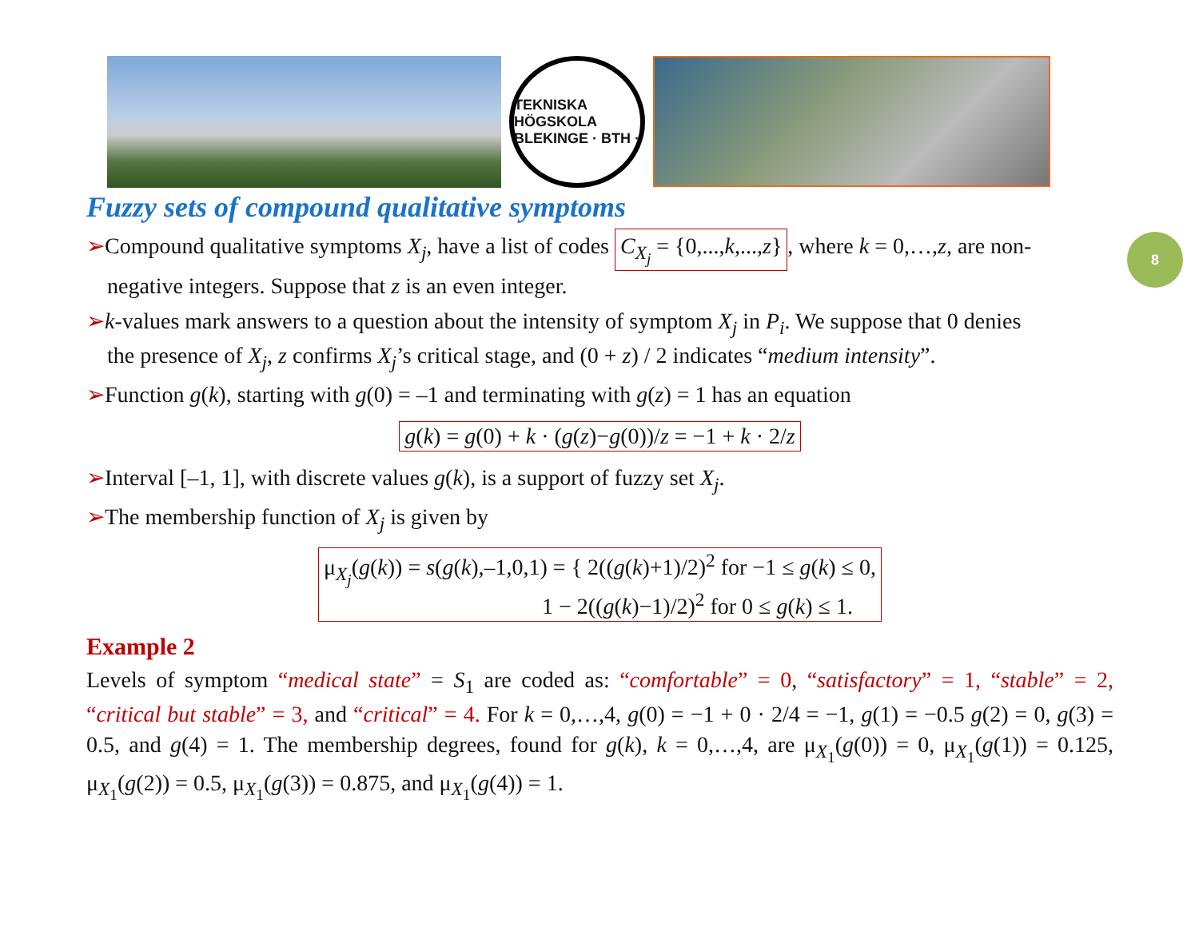TEKNISKA HÖGSKOLA BLEKINGE · BTH ·
8
Fuzzy sets of compound qualitative symptoms
➢Compound qualitative symptoms X<sub>j</sub>, have a list of codes C<sub>X<sub>j</sub></sub> = {0,...,k,...,z}, where k = 0,…,z, are non-
negative integers. Suppose that z is an even integer.
➢k-values mark answers to a question about the intensity of symptom X<sub>j</sub> in P<sub>i</sub>. We suppose that 0 denies
the presence of X<sub>j</sub>, z confirms X<sub>j</sub>’s critical stage, and (0 + z) / 2 indicates “medium intensity”.
➢Function g(k), starting with g(0) = –1 and terminating with g(z) = 1 has an equation
g(k) = g(0) + k · (g(z)−g(0))/z = −1 + k · 2/z
➢Interval [–1, 1], with discrete values g(k), is a support of fuzzy set X<sub>j</sub>.
➢The membership function of X<sub>j</sub> is given by
μ<sub>X<sub>j</sub></sub>(g(k)) = s(g(k),–1,0,1) = { 2((g(k)+1)/2)<sup>2</sup> for −1 ≤ g(k) ≤ 0,
1 − 2((g(k)−1)/2)<sup>2</sup> for 0 ≤ g(k) ≤ 1.
Example 2
Levels of symptom “medical state” = S<sub>1</sub> are coded as: “comfortable” = 0, “satisfactory” = 1, “stable” = 2, “critical but stable” = 3, and “critical” = 4. For k = 0,…,4, g(0) = −1 + 0 · 2/4 = −1, g(1) = −0.5 g(2) = 0, g(3) = 0.5, and g(4) = 1. The membership degrees, found for g(k), k = 0,…,4, are μ<sub>X<sub>1</sub></sub>(g(0)) = 0, μ<sub>X<sub>1</sub></sub>(g(1)) = 0.125, μ<sub>X<sub>1</sub></sub>(g(2)) = 0.5, μ<sub>X<sub>1</sub></sub>(g(3)) = 0.875, and μ<sub>X<sub>1</sub></sub>(g(4)) = 1.